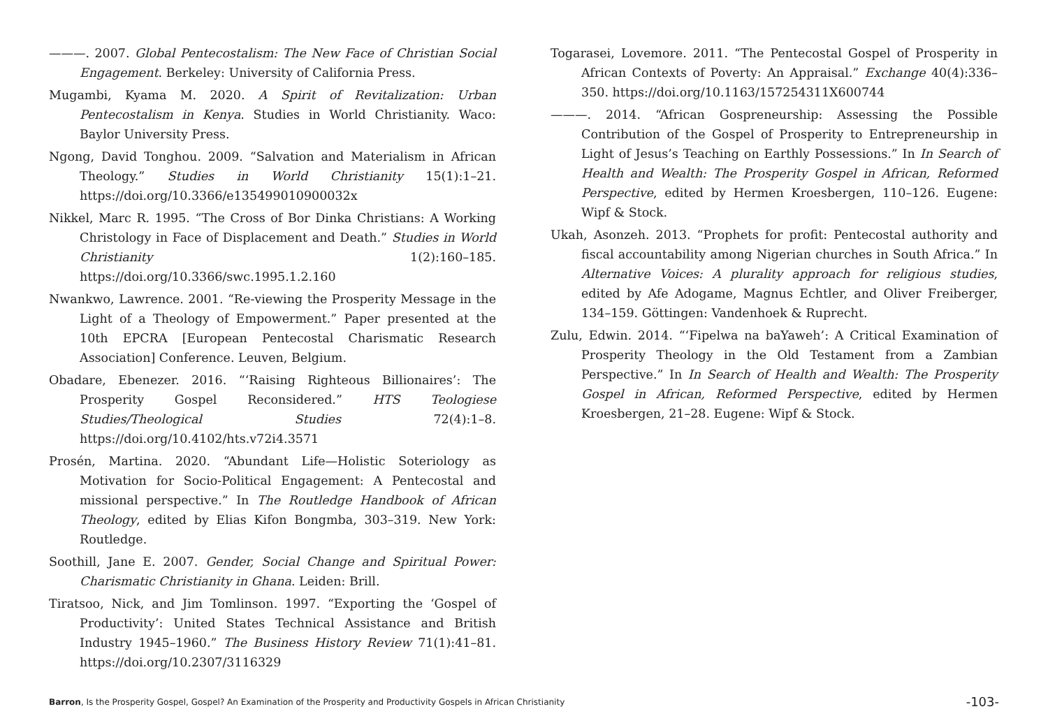———. 2007. Global Pentecostalism: The New Face of Christian Social Engagement. Berkeley: University of California Press.
Mugambi, Kyama M. 2020. A Spirit of Revitalization: Urban Pentecostalism in Kenya. Studies in World Christianity. Waco: Baylor University Press.
Ngong, David Tonghou. 2009. “Salvation and Materialism in African Theology.” Studies in World Christianity 15(1):1–21. https://doi.org/10.3366/e135499010900032x
Nikkel, Marc R. 1995. “The Cross of Bor Dinka Christians: A Working Christology in Face of Displacement and Death.” Studies in World Christianity 1(2):160–185. https://doi.org/10.3366/swc.1995.1.2.160
Nwankwo, Lawrence. 2001. “Re-viewing the Prosperity Message in the Light of a Theology of Empowerment.” Paper presented at the 10th EPCRA [European Pentecostal Charismatic Research Association] Conference. Leuven, Belgium.
Obadare, Ebenezer. 2016. “‘Raising Righteous Billionaires’: The Prosperity Gospel Reconsidered.” HTS Teologiese Studies/Theological Studies 72(4):1–8. https://doi.org/10.4102/hts.v72i4.3571
Prosén, Martina. 2020. “Abundant Life—Holistic Soteriology as Motivation for Socio-Political Engagement: A Pentecostal and missional perspective.” In The Routledge Handbook of African Theology, edited by Elias Kifon Bongmba, 303–319. New York: Routledge.
Soothill, Jane E. 2007. Gender, Social Change and Spiritual Power: Charismatic Christianity in Ghana. Leiden: Brill.
Tiratsoo, Nick, and Jim Tomlinson. 1997. “Exporting the ‘Gospel of Productivity’: United States Technical Assistance and British Industry 1945–1960.” The Business History Review 71(1):41–81. https://doi.org/10.2307/3116329
Togarasei, Lovemore. 2011. “The Pentecostal Gospel of Prosperity in African Contexts of Poverty: An Appraisal.” Exchange 40(4):336–350. https://doi.org/10.1163/157254311X600744
———. 2014. “African Gospreneurship: Assessing the Possible Contribution of the Gospel of Prosperity to Entrepreneurship in Light of Jesus’s Teaching on Earthly Possessions.” In In Search of Health and Wealth: The Prosperity Gospel in African, Reformed Perspective, edited by Hermen Kroesbergen, 110–126. Eugene: Wipf & Stock.
Ukah, Asonzeh. 2013. “Prophets for profit: Pentecostal authority and fiscal accountability among Nigerian churches in South Africa.” In Alternative Voices: A plurality approach for religious studies, edited by Afe Adogame, Magnus Echtler, and Oliver Freiberger, 134–159. Göttingen: Vandenhoek & Ruprecht.
Zulu, Edwin. 2014. “‘Fipelwa na baYaweh’: A Critical Examination of Prosperity Theology in the Old Testament from a Zambian Perspective.” In In Search of Health and Wealth: The Prosperity Gospel in African, Reformed Perspective, edited by Hermen Kroesbergen, 21–28. Eugene: Wipf & Stock.
Barron, Is the Prosperity Gospel, Gospel? An Examination of the Prosperity and Productivity Gospels in African Christianity -103-